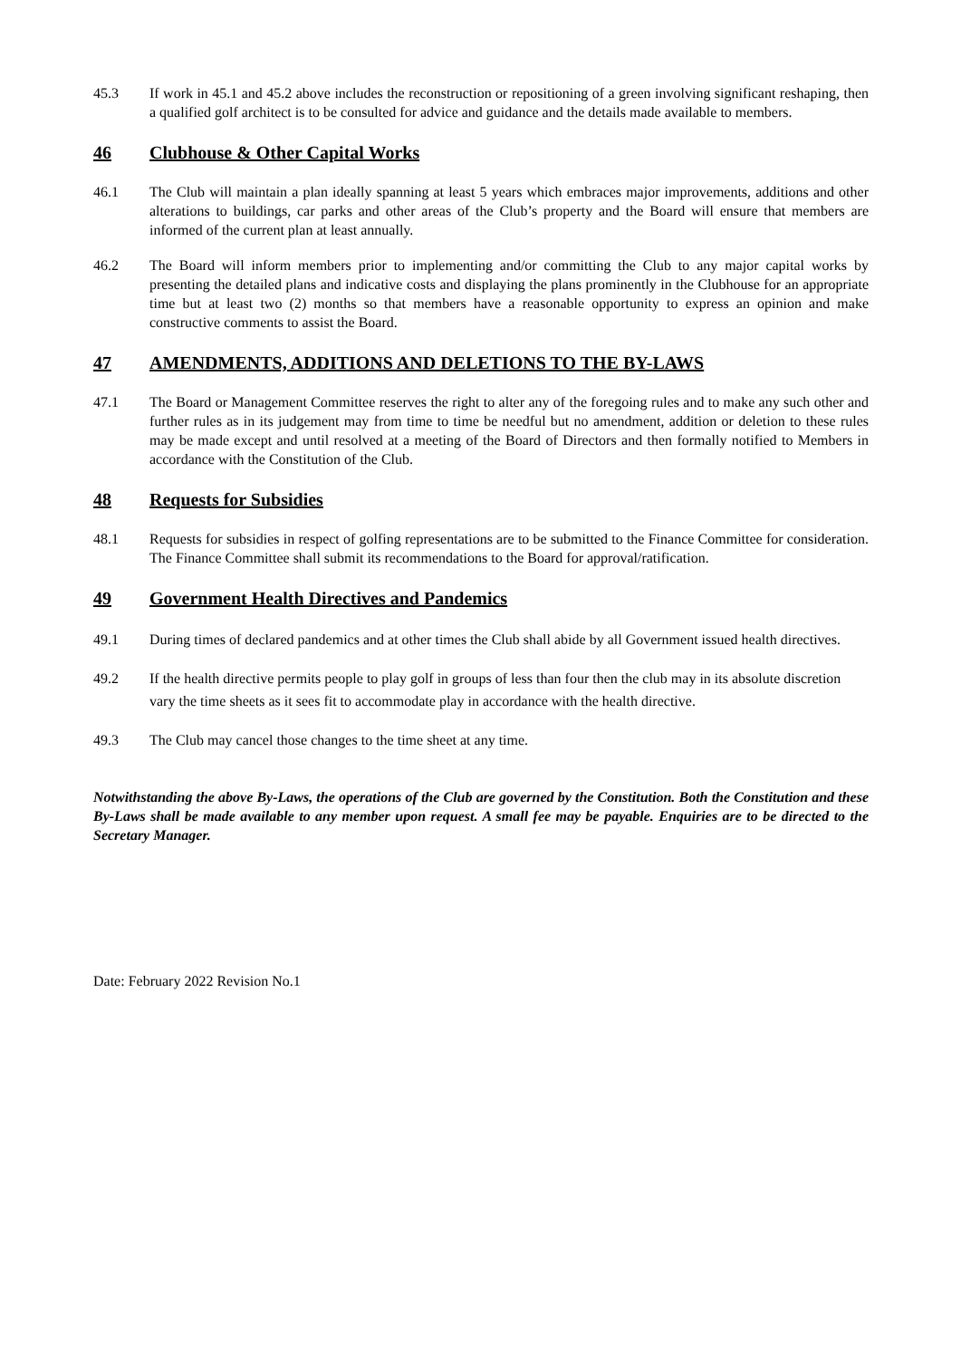45.3 If work in 45.1 and 45.2 above includes the reconstruction or repositioning of a green involving significant reshaping, then a qualified golf architect is to be consulted for advice and guidance and the details made available to members.
46 Clubhouse & Other Capital Works
46.1 The Club will maintain a plan ideally spanning at least 5 years which embraces major improvements, additions and other alterations to buildings, car parks and other areas of the Club’s property and the Board will ensure that members are informed of the current plan at least annually.
46.2 The Board will inform members prior to implementing and/or committing the Club to any major capital works by presenting the detailed plans and indicative costs and displaying the plans prominently in the Clubhouse for an appropriate time but at least two (2) months so that members have a reasonable opportunity to express an opinion and make constructive comments to assist the Board.
47 AMENDMENTS, ADDITIONS AND DELETIONS TO THE BY-LAWS
47.1 The Board or Management Committee reserves the right to alter any of the foregoing rules and to make any such other and further rules as in its judgement may from time to time be needful but no amendment, addition or deletion to these rules may be made except and until resolved at a meeting of the Board of Directors and then formally notified to Members in accordance with the Constitution of the Club.
48 Requests for Subsidies
48.1 Requests for subsidies in respect of golfing representations are to be submitted to the Finance Committee for consideration. The Finance Committee shall submit its recommendations to the Board for approval/ratification.
49 Government Health Directives and Pandemics
49.1 During times of declared pandemics and at other times the Club shall abide by all Government issued health directives.
49.2 If the health directive permits people to play golf in groups of less than four then the club may in its absolute discretion vary the time sheets as it sees fit to accommodate play in accordance with the health directive.
49.3 The Club may cancel those changes to the time sheet at any time.
Notwithstanding the above By-Laws, the operations of the Club are governed by the Constitution. Both the Constitution and these By-Laws shall be made available to any member upon request. A small fee may be payable. Enquiries are to be directed to the Secretary Manager.
Date: February 2022 Revision No.1